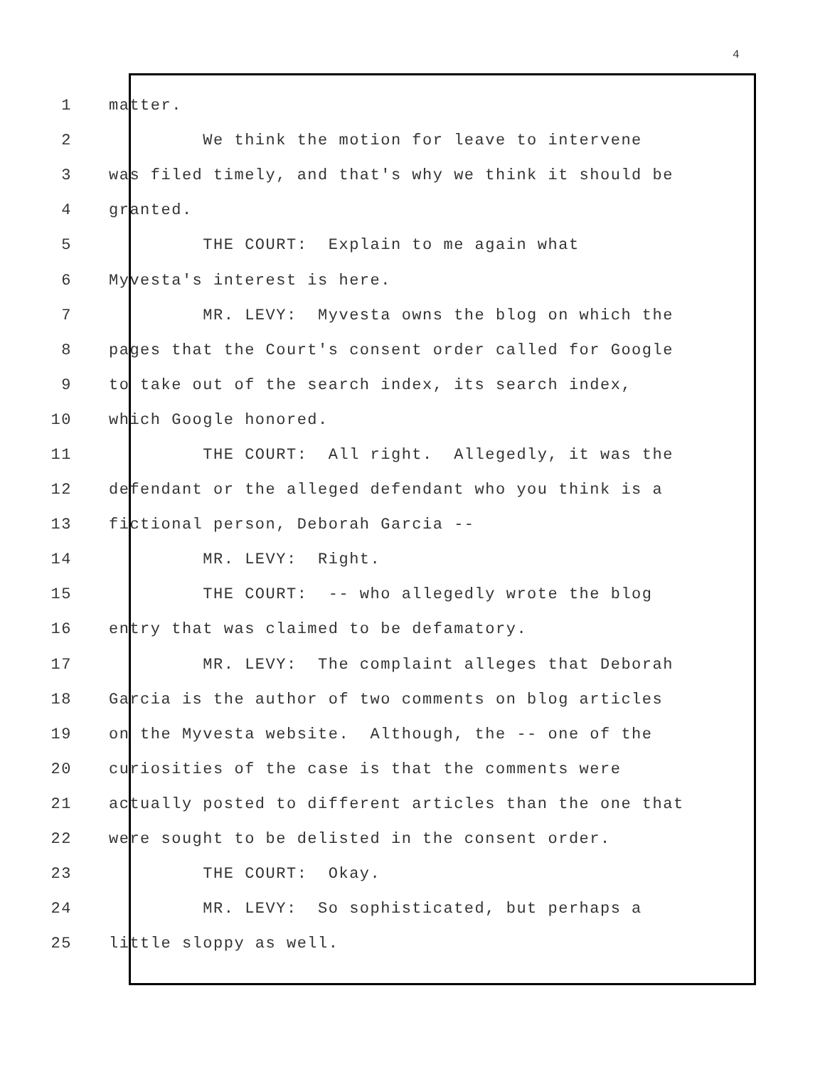4
1 matter.
2 We think the motion for leave to intervene
3 was filed timely, and that's why we think it should be
4 granted.
5 THE COURT: Explain to me again what
6 Myvesta's interest is here.
7 MR. LEVY: Myvesta owns the blog on which the
8 pages that the Court's consent order called for Google
9 to take out of the search index, its search index,
10 which Google honored.
11 THE COURT: All right. Allegedly, it was the
12 defendant or the alleged defendant who you think is a
13 fictional person, Deborah Garcia --
14 MR. LEVY: Right.
15 THE COURT: -- who allegedly wrote the blog
16 entry that was claimed to be defamatory.
17 MR. LEVY: The complaint alleges that Deborah
18 Garcia is the author of two comments on blog articles
19 on the Myvesta website. Although, the -- one of the
20 curiosities of the case is that the comments were
21 actually posted to different articles than the one that
22 were sought to be delisted in the consent order.
23 THE COURT: Okay.
24 MR. LEVY: So sophisticated, but perhaps a
25 little sloppy as well.